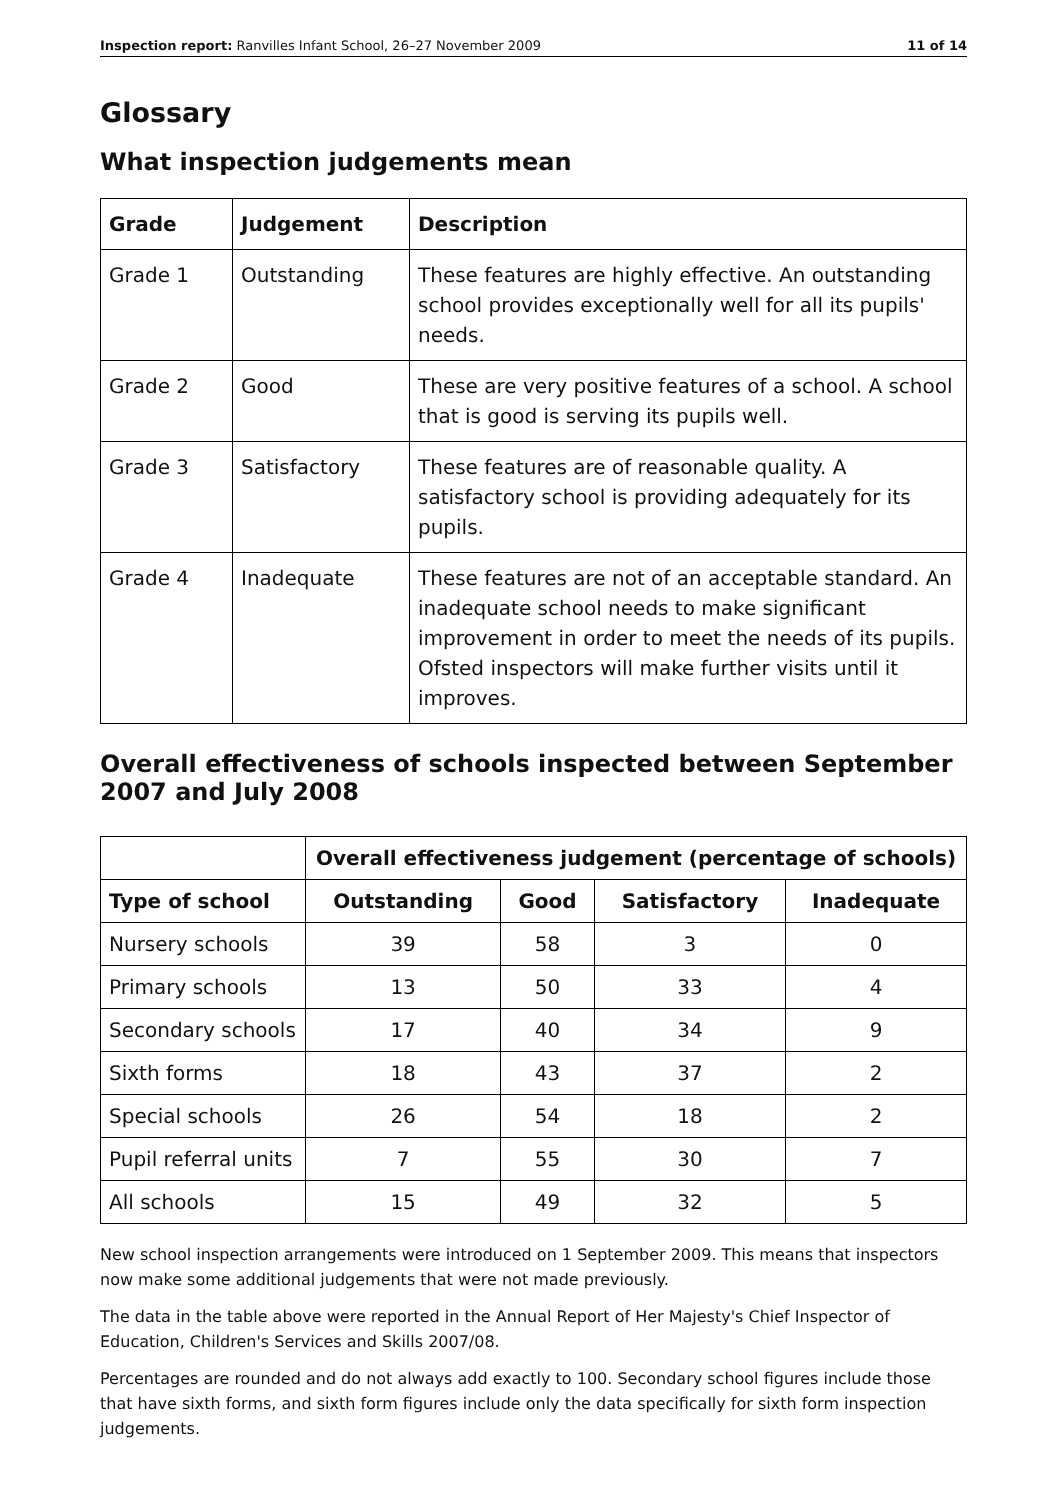Inspection report: Ranvilles Infant School, 26–27 November 2009 11 of 14
Glossary
What inspection judgements mean
| Grade | Judgement | Description |
| --- | --- | --- |
| Grade 1 | Outstanding | These features are highly effective. An outstanding school provides exceptionally well for all its pupils' needs. |
| Grade 2 | Good | These are very positive features of a school. A school that is good is serving its pupils well. |
| Grade 3 | Satisfactory | These features are of reasonable quality. A satisfactory school is providing adequately for its pupils. |
| Grade 4 | Inadequate | These features are not of an acceptable standard. An inadequate school needs to make significant improvement in order to meet the needs of its pupils. Ofsted inspectors will make further visits until it improves. |
Overall effectiveness of schools inspected between September 2007 and July 2008
| | Overall effectiveness judgement (percentage of schools) | | | |
| Type of school | Outstanding | Good | Satisfactory | Inadequate |
| Nursery schools | 39 | 58 | 3 | 0 |
| Primary schools | 13 | 50 | 33 | 4 |
| Secondary schools | 17 | 40 | 34 | 9 |
| Sixth forms | 18 | 43 | 37 | 2 |
| Special schools | 26 | 54 | 18 | 2 |
| Pupil referral units | 7 | 55 | 30 | 7 |
| All schools | 15 | 49 | 32 | 5 |
New school inspection arrangements were introduced on 1 September 2009. This means that inspectors now make some additional judgements that were not made previously.
The data in the table above were reported in the Annual Report of Her Majesty's Chief Inspector of Education, Children's Services and Skills 2007/08.
Percentages are rounded and do not always add exactly to 100. Secondary school figures include those that have sixth forms, and sixth form figures include only the data specifically for sixth form inspection judgements.